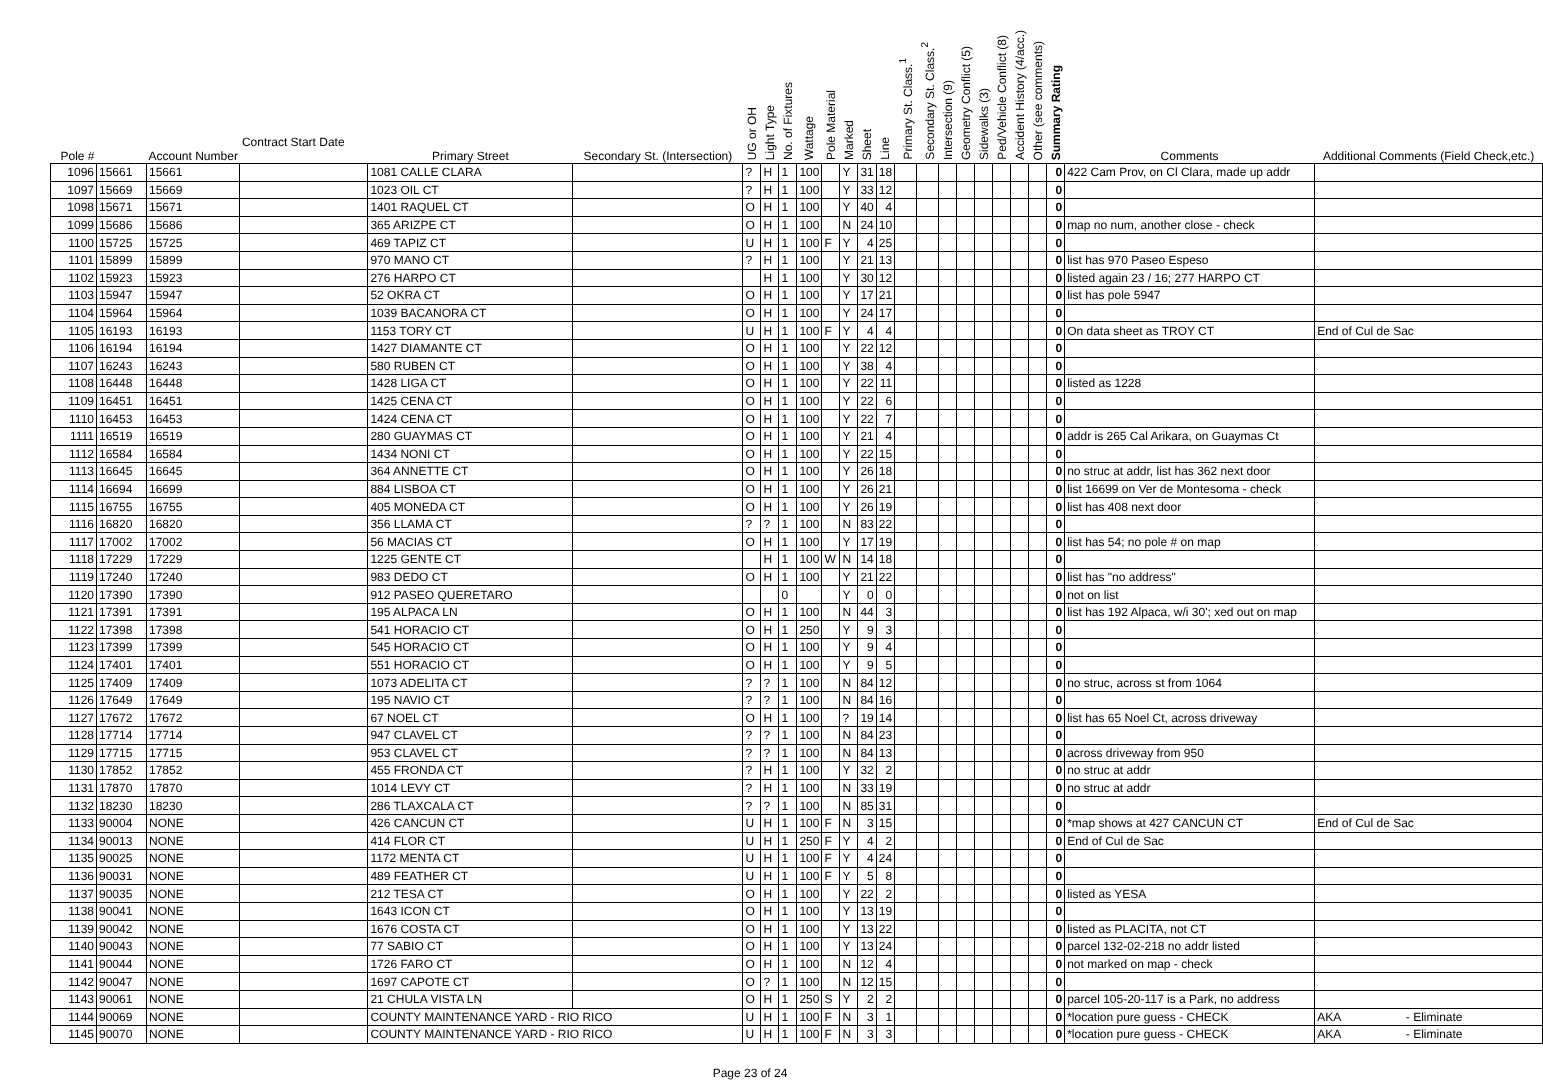| Pole # | | Account Number | Contract Start Date | Primary Street | Secondary St. (Intersection) | UG or OH | Light Type | No. of Fixtures | Wattage | Pole Material | Marked | Sheet | Line | Primary St. Class.<sup>1</sup> | Secondary St. Class.<sup>2</sup> | Intersection (9) | Geometry Conflict (5) | Sidewalks (3) | Ped/Vehicle Conflict (8) | Accident History (4/acc.) | Other (see comments) | Summary Rating | Comments | Additional Comments (Field Check,etc.) |
| --- | --- | --- | --- | --- | --- | --- | --- | --- | --- | --- | --- | --- | --- | --- | --- | --- | --- | --- | --- | --- | --- | --- | --- | --- |
| 1096 | 15661 | 15661 | | 1081 CALLE CLARA | | ? | H | 1 | 100 | | Y | 31 | 18 | | | | | | | | | 0 | 422 Cam Prov, on Cl Clara, made up addr | |
| 1097 | 15669 | 15669 | | 1023 OIL CT | | ? | H | 1 | 100 | | Y | 33 | 12 | | | | | | | | | 0 | | |
| 1098 | 15671 | 15671 | | 1401 RAQUEL CT | | O | H | 1 | 100 | | Y | 40 | 4 | | | | | | | | | 0 | | |
| 1099 | 15686 | 15686 | | 365 ARIZPE CT | | O | H | 1 | 100 | | N | 24 | 10 | | | | | | | | | 0 | map no num, another close - check | |
| 1100 | 15725 | 15725 | | 469 TAPIZ CT | | U | H | 1 | 100 | F | Y | 4 | 25 | | | | | | | | | 0 | | |
| 1101 | 15899 | 15899 | | 970 MANO CT | | ? | H | 1 | 100 | | Y | 21 | 13 | | | | | | | | | 0 | list has 970 Paseo Espeso | |
| 1102 | 15923 | 15923 | | 276 HARPO CT | | | H | 1 | 100 | | Y | 30 | 12 | | | | | | | | | 0 | listed again 23 / 16; 277 HARPO CT | |
| 1103 | 15947 | 15947 | | 52 OKRA CT | | O | H | 1 | 100 | | Y | 17 | 21 | | | | | | | | | 0 | list has pole 5947 | |
| 1104 | 15964 | 15964 | | 1039 BACANORA CT | | O | H | 1 | 100 | | Y | 24 | 17 | | | | | | | | | 0 | | |
| 1105 | 16193 | 16193 | | 1153 TORY CT | | U | H | 1 | 100 | F | Y | 4 | 4 | | | | | | | | | 0 | On data sheet as TROY CT | End of Cul de Sac |
| 1106 | 16194 | 16194 | | 1427 DIAMANTE CT | | O | H | 1 | 100 | | Y | 22 | 12 | | | | | | | | | 0 | | |
| 1107 | 16243 | 16243 | | 580 RUBEN CT | | O | H | 1 | 100 | | Y | 38 | 4 | | | | | | | | | 0 | | |
| 1108 | 16448 | 16448 | | 1428 LIGA CT | | O | H | 1 | 100 | | Y | 22 | 11 | | | | | | | | | 0 | listed as 1228 | |
| 1109 | 16451 | 16451 | | 1425 CENA CT | | O | H | 1 | 100 | | Y | 22 | 6 | | | | | | | | | 0 | | |
| 1110 | 16453 | 16453 | | 1424 CENA CT | | O | H | 1 | 100 | | Y | 22 | 7 | | | | | | | | | 0 | | |
| 1111 | 16519 | 16519 | | 280 GUAYMAS CT | | O | H | 1 | 100 | | Y | 21 | 4 | | | | | | | | | 0 | addr is 265 Cal Arikara, on Guaymas Ct | |
| 1112 | 16584 | 16584 | | 1434 NONI CT | | O | H | 1 | 100 | | Y | 22 | 15 | | | | | | | | | 0 | | |
| 1113 | 16645 | 16645 | | 364 ANNETTE CT | | O | H | 1 | 100 | | Y | 26 | 18 | | | | | | | | | 0 | no struc at addr, list has 362 next door | |
| 1114 | 16694 | 16699 | | 884 LISBOA CT | | O | H | 1 | 100 | | Y | 26 | 21 | | | | | | | | | 0 | list 16699 on Ver de Montesoma - check | |
| 1115 | 16755 | 16755 | | 405 MONEDA CT | | O | H | 1 | 100 | | Y | 26 | 19 | | | | | | | | | 0 | list has 408 next door | |
| 1116 | 16820 | 16820 | | 356 LLAMA CT | | ? | ? | 1 | 100 | | N | 83 | 22 | | | | | | | | | 0 | | |
| 1117 | 17002 | 17002 | | 56 MACIAS CT | | O | H | 1 | 100 | | Y | 17 | 19 | | | | | | | | | 0 | list has 54; no pole # on map | |
| 1118 | 17229 | 17229 | | 1225 GENTE CT | | | H | 1 | 100 | W | N | 14 | 18 | | | | | | | | | 0 | | |
| 1119 | 17240 | 17240 | | 983 DEDO CT | | O | H | 1 | 100 | | Y | 21 | 22 | | | | | | | | | 0 | list has "no address" | |
| 1120 | 17390 | 17390 | | 912 PASEO QUERETARO | | | | 0 | | | Y | 0 | 0 | | | | | | | | | 0 | not on list | |
| 1121 | 17391 | 17391 | | 195 ALPACA LN | | O | H | 1 | 100 | | N | 44 | 3 | | | | | | | | | 0 | list has 192 Alpaca, w/i 30'; xed out on map | |
| 1122 | 17398 | 17398 | | 541 HORACIO CT | | O | H | 1 | 250 | | Y | 9 | 3 | | | | | | | | | 0 | | |
| 1123 | 17399 | 17399 | | 545 HORACIO CT | | O | H | 1 | 100 | | Y | 9 | 4 | | | | | | | | | 0 | | |
| 1124 | 17401 | 17401 | | 551 HORACIO CT | | O | H | 1 | 100 | | Y | 9 | 5 | | | | | | | | | 0 | | |
| 1125 | 17409 | 17409 | | 1073 ADELITA CT | | ? | ? | 1 | 100 | | N | 84 | 12 | | | | | | | | | 0 | no struc, across st from 1064 | |
| 1126 | 17649 | 17649 | | 195 NAVIO CT | | ? | ? | 1 | 100 | | N | 84 | 16 | | | | | | | | | 0 | | |
| 1127 | 17672 | 17672 | | 67 NOEL CT | | O | H | 1 | 100 | | ? | 19 | 14 | | | | | | | | | 0 | list has 65 Noel Ct, across driveway | |
| 1128 | 17714 | 17714 | | 947 CLAVEL CT | | ? | ? | 1 | 100 | | N | 84 | 23 | | | | | | | | | 0 | | |
| 1129 | 17715 | 17715 | | 953 CLAVEL CT | | ? | ? | 1 | 100 | | N | 84 | 13 | | | | | | | | | 0 | across driveway from 950 | |
| 1130 | 17852 | 17852 | | 455 FRONDA CT | | ? | H | 1 | 100 | | Y | 32 | 2 | | | | | | | | | 0 | no struc at addr | |
| 1131 | 17870 | 17870 | | 1014 LEVY CT | | ? | H | 1 | 100 | | N | 33 | 19 | | | | | | | | | 0 | no struc at addr | |
| 1132 | 18230 | 18230 | | 286 TLAXCALA CT | | ? | ? | 1 | 100 | | N | 85 | 31 | | | | | | | | | 0 | | |
| 1133 | 90004 | NONE | | 426 CANCUN CT | | U | H | 1 | 100 | F | N | 3 | 15 | | | | | | | | | 0 | *map shows at 427 CANCUN CT | End of Cul de Sac |
| 1134 | 90013 | NONE | | 414 FLOR CT | | U | H | 1 | 250 | F | Y | 4 | 2 | | | | | | | | | 0 | End of Cul de Sac | |
| 1135 | 90025 | NONE | | 1172 MENTA CT | | U | H | 1 | 100 | F | Y | 4 | 24 | | | | | | | | | 0 | | |
| 1136 | 90031 | NONE | | 489 FEATHER CT | | U | H | 1 | 100 | F | Y | 5 | 8 | | | | | | | | | 0 | | |
| 1137 | 90035 | NONE | | 212 TESA CT | | O | H | 1 | 100 | | Y | 22 | 2 | | | | | | | | | 0 | listed as YESA | |
| 1138 | 90041 | NONE | | 1643 ICON CT | | O | H | 1 | 100 | | Y | 13 | 19 | | | | | | | | | 0 | | |
| 1139 | 90042 | NONE | | 1676 COSTA CT | | O | H | 1 | 100 | | Y | 13 | 22 | | | | | | | | | 0 | listed as PLACITA, not CT | |
| 1140 | 90043 | NONE | | 77 SABIO CT | | O | H | 1 | 100 | | Y | 13 | 24 | | | | | | | | | 0 | parcel 132-02-218 no addr listed | |
| 1141 | 90044 | NONE | | 1726 FARO CT | | O | H | 1 | 100 | | N | 12 | 4 | | | | | | | | | 0 | not marked on map - check | |
| 1142 | 90047 | NONE | | 1697 CAPOTE CT | | O | ? | 1 | 100 | | N | 12 | 15 | | | | | | | | | 0 | | |
| 1143 | 90061 | NONE | | 21 CHULA VISTA LN | | O | H | 1 | 250 | S | Y | 2 | 2 | | | | | | | | | 0 | parcel 105-20-117 is a Park, no address | |
| 1144 | 90069 | NONE | | COUNTY MAINTENANCE YARD - RIO RICO | | U | H | 1 | 100 | F | N | 3 | 1 | | | | | | | | | 0 | *location pure guess - CHECK | AKA - Eliminate |
| 1145 | 90070 | NONE | | COUNTY MAINTENANCE YARD - RIO RICO | | U | H | 1 | 100 | F | N | 3 | 3 | | | | | | | | | 0 | *location pure guess - CHECK | AKA - Eliminate |
Page 23 of 24